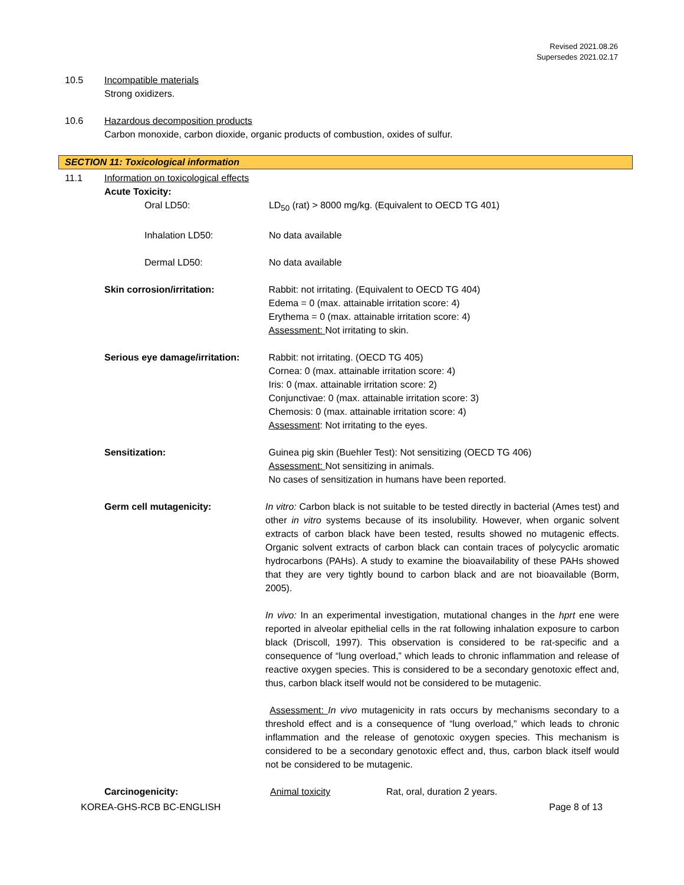Revised 2021.08.26
Supersedes 2021.02.17
10.5 Incompatible materials
Strong oxidizers.
10.6 Hazardous decomposition products
Carbon monoxide, carbon dioxide, organic products of combustion, oxides of sulfur.
SECTION 11: Toxicological information
11.1 Information on toxicological effects
Acute Toxicity:
Oral LD50: LD<sub>50</sub> (rat) > 8000 mg/kg. (Equivalent to OECD TG 401)
Inhalation LD50: No data available
Dermal LD50: No data available
Skin corrosion/irritation: Rabbit: not irritating. (Equivalent to OECD TG 404)
Edema = 0 (max. attainable irritation score: 4)
Erythema = 0 (max. attainable irritation score: 4)
Assessment: Not irritating to skin.
Serious eye damage/irritation:
Rabbit: not irritating. (OECD TG 405)
Cornea: 0 (max. attainable irritation score: 4)
Iris: 0 (max. attainable irritation score: 2)
Conjunctivae: 0 (max. attainable irritation score: 3)
Chemosis: 0 (max. attainable irritation score: 4)
Assessment: Not irritating to the eyes.
Sensitization: Guinea pig skin (Buehler Test): Not sensitizing (OECD TG 406)
Assessment: Not sensitizing in animals.
No cases of sensitization in humans have been reported.
Germ cell mutagenicity: In vitro: Carbon black is not suitable to be tested directly in bacterial (Ames test) and other in vitro systems because of its insolubility. However, when organic solvent extracts of carbon black have been tested, results showed no mutagenic effects. Organic solvent extracts of carbon black can contain traces of polycyclic aromatic hydrocarbons (PAHs). A study to examine the bioavailability of these PAHs showed that they are very tightly bound to carbon black and are not bioavailable (Borm, 2005).
In vivo: In an experimental investigation, mutational changes in the hprt ene were reported in alveolar epithelial cells in the rat following inhalation exposure to carbon black (Driscoll, 1997). This observation is considered to be rat-specific and a consequence of “lung overload,” which leads to chronic inflammation and release of reactive oxygen species. This is considered to be a secondary genotoxic effect and, thus, carbon black itself would not be considered to be mutagenic.
Assessment: In vivo mutagenicity in rats occurs by mechanisms secondary to a threshold effect and is a consequence of “lung overload,” which leads to chronic inflammation and the release of genotoxic oxygen species. This mechanism is considered to be a secondary genotoxic effect and, thus, carbon black itself would not be considered to be mutagenic.
Carcinogenicity: Animal toxicity Rat, oral, duration 2 years.
KOREA-GHS-RCB BC-ENGLISH Page 8 of 13